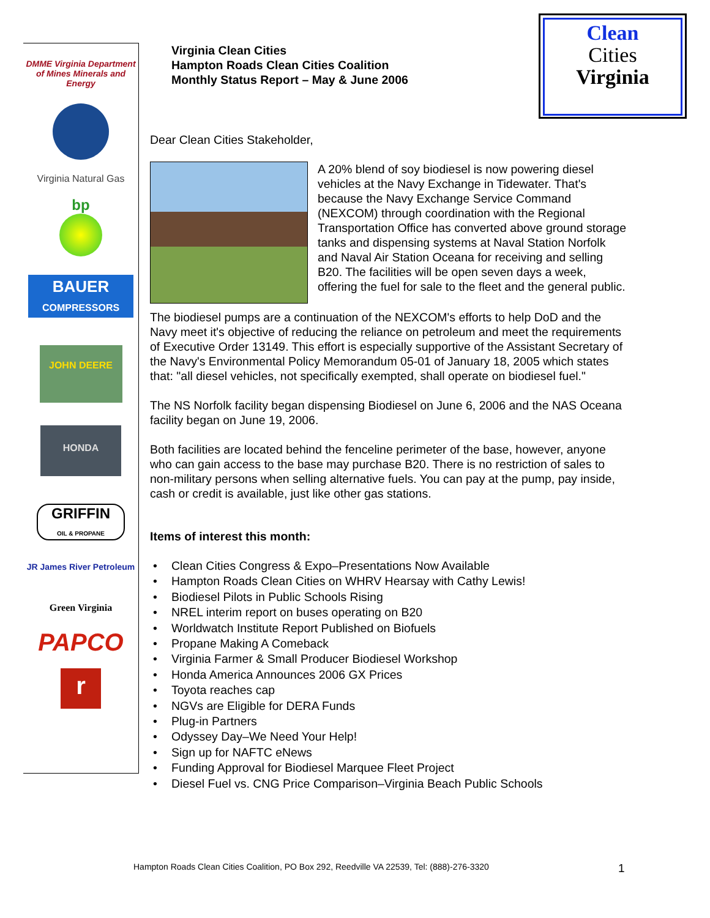DMME Virginia Department of Mines Minerals and Energy
Virginia Natural Gas
bp
BAUER
COMPRESSORS
JOHN DEERE
HONDA
GRIFFIN
OIL & PROPANE
JR James River Petroleum
Green Virginia
PAPCO
r
Clean
Cities
Virginia
Virginia Clean Cities
Hampton Roads Clean Cities Coalition
Monthly Status Report – May & June 2006
Dear Clean Cities Stakeholder,
A 20% blend of soy biodiesel is now powering diesel vehicles at the Navy Exchange in Tidewater. That's because the Navy Exchange Service Command (NEXCOM) through coordination with the Regional Transportation Office has converted above ground storage tanks and dispensing systems at Naval Station Norfolk and Naval Air Station Oceana for receiving and selling B20. The facilities will be open seven days a week, offering the fuel for sale to the fleet and the general public.
The biodiesel pumps are a continuation of the NEXCOM's efforts to help DoD and the Navy meet it's objective of reducing the reliance on petroleum and meet the requirements of Executive Order 13149. This effort is especially supportive of the Assistant Secretary of the Navy's Environmental Policy Memorandum 05-01 of January 18, 2005 which states that: "all diesel vehicles, not specifically exempted, shall operate on biodiesel fuel."
The NS Norfolk facility began dispensing Biodiesel on June 6, 2006 and the NAS Oceana facility began on June 19, 2006.
Both facilities are located behind the fenceline perimeter of the base, however, anyone who can gain access to the base may purchase B20. There is no restriction of sales to non-military persons when selling alternative fuels. You can pay at the pump, pay inside, cash or credit is available, just like other gas stations.
Items of interest this month:
• Clean Cities Congress & Expo–Presentations Now Available
• Hampton Roads Clean Cities on WHRV Hearsay with Cathy Lewis!
• Biodiesel Pilots in Public Schools Rising
• NREL interim report on buses operating on B20
• Worldwatch Institute Report Published on Biofuels
• Propane Making A Comeback
• Virginia Farmer & Small Producer Biodiesel Workshop
• Honda America Announces 2006 GX Prices
• Toyota reaches cap
• NGVs are Eligible for DERA Funds
• Plug-in Partners
• Odyssey Day–We Need Your Help!
• Sign up for NAFTC eNews
• Funding Approval for Biodiesel Marquee Fleet Project
• Diesel Fuel vs. CNG Price Comparison–Virginia Beach Public Schools
Hampton Roads Clean Cities Coalition, PO Box 292, Reedville VA 22539, Tel: (888)-276-3320
1